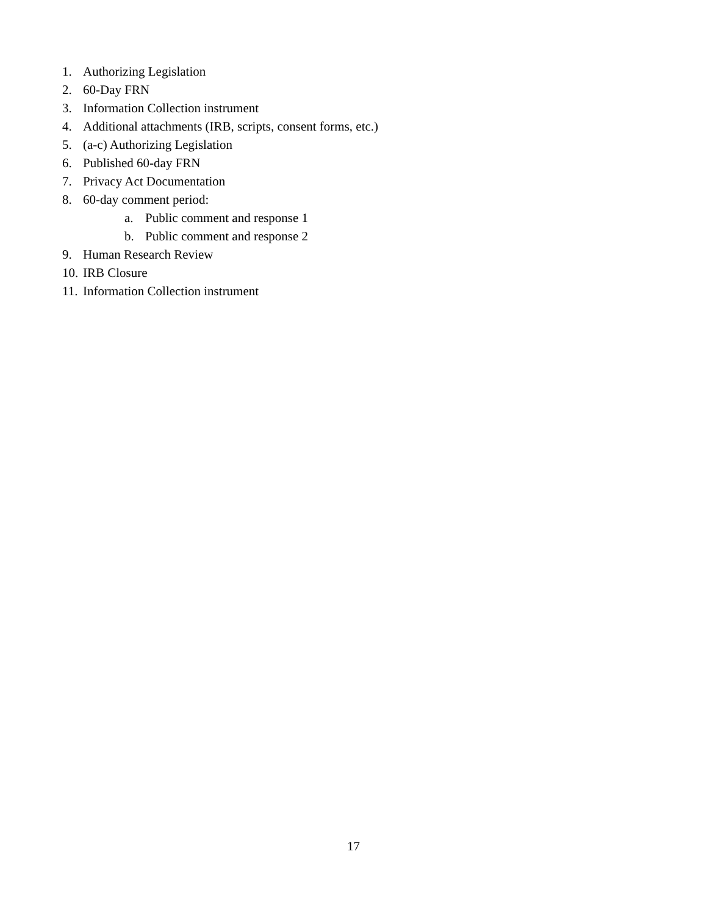1. Authorizing Legislation
2. 60-Day FRN
3. Information Collection instrument
4. Additional attachments (IRB, scripts, consent forms, etc.)
5. (a-c) Authorizing Legislation
6. Published 60-day FRN
7. Privacy Act Documentation
8. 60-day comment period:
a. Public comment and response 1
b. Public comment and response 2
9. Human Research Review
10. IRB Closure
11. Information Collection instrument
17